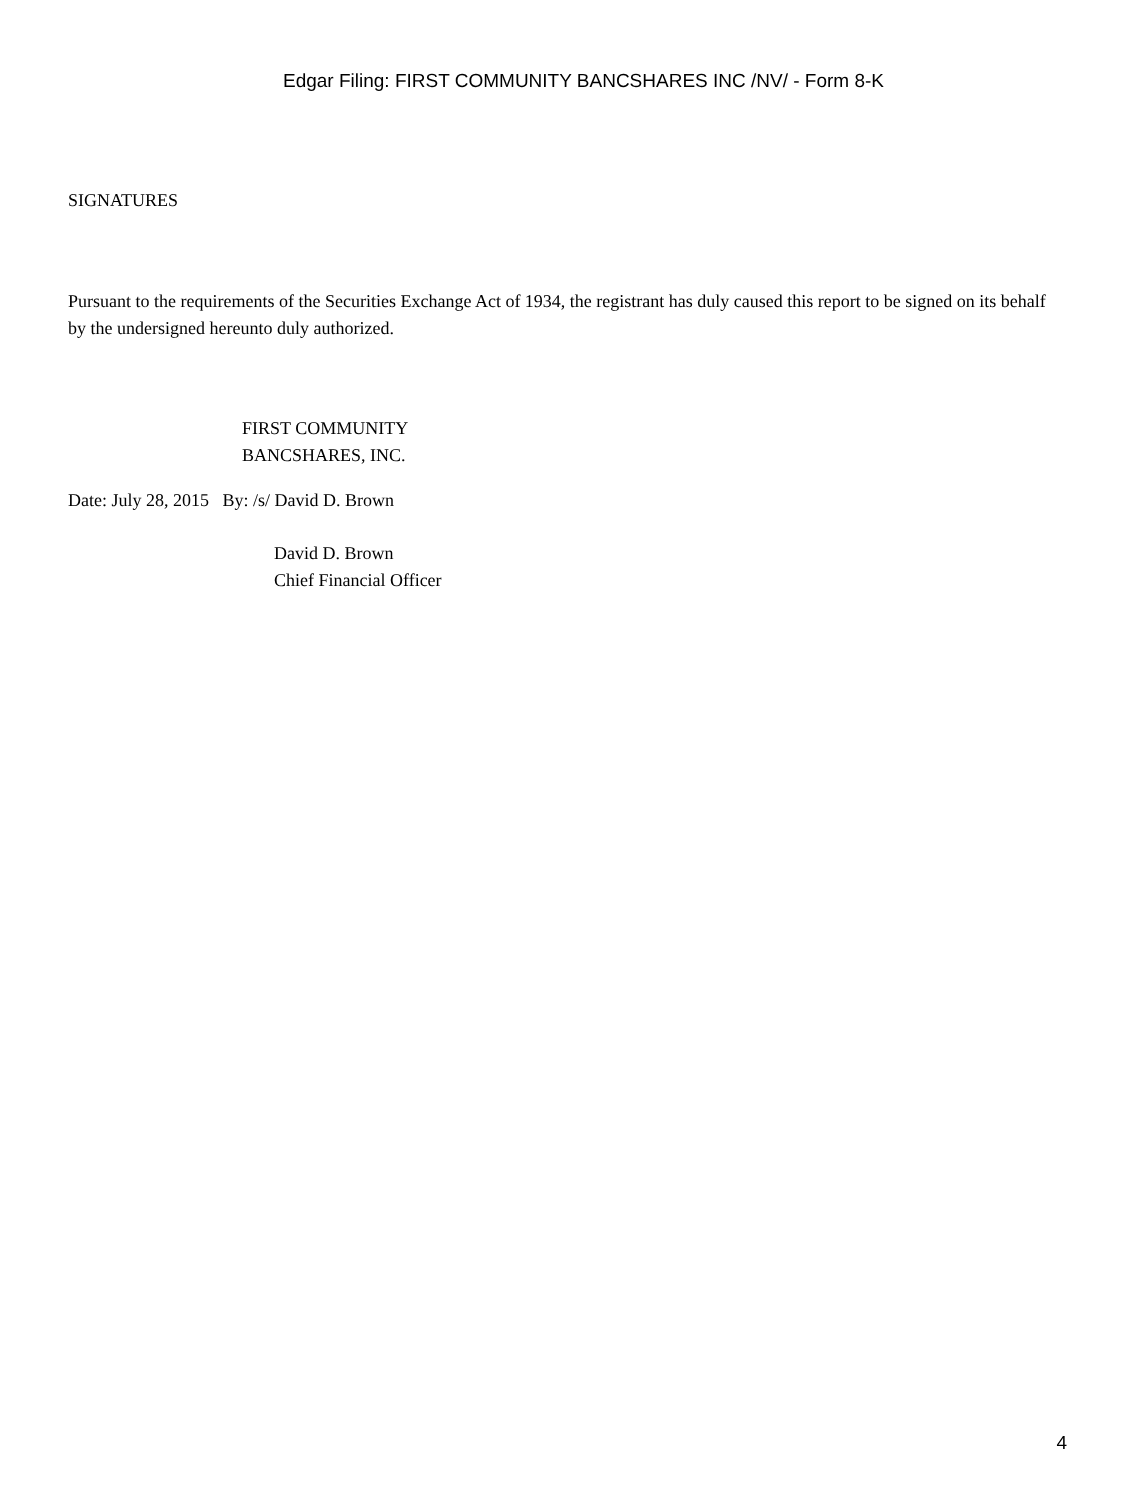Edgar Filing: FIRST COMMUNITY BANCSHARES INC /NV/ - Form 8-K
SIGNATURES
Pursuant to the requirements of the Securities Exchange Act of 1934, the registrant has duly caused this report to be signed on its behalf by the undersigned hereunto duly authorized.
FIRST COMMUNITY
BANCSHARES, INC.
Date: July 28, 2015 By: /s/ David D. Brown
David D. Brown
Chief Financial Officer
4